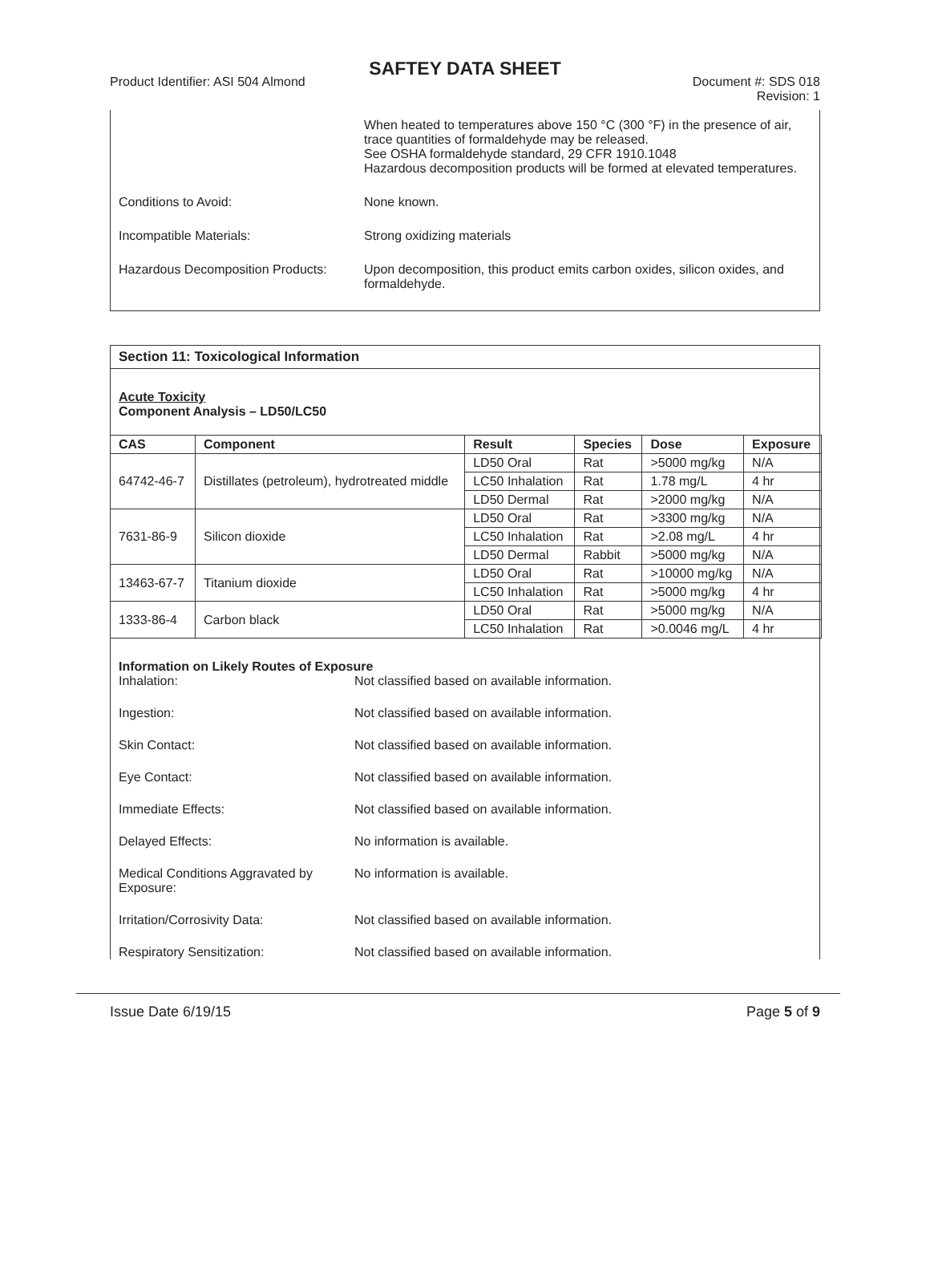SAFTEY DATA SHEET
Product Identifier: ASI 504 Almond
Document #: SDS 018
Revision: 1
When heated to temperatures above 150 °C (300 °F) in the presence of air, trace quantities of formaldehyde may be released.
See OSHA formaldehyde standard, 29 CFR 1910.1048
Hazardous decomposition products will be formed at elevated temperatures.
Conditions to Avoid: None known.
Incompatible Materials: Strong oxidizing materials
Hazardous Decomposition Products:
Upon decomposition, this product emits carbon oxides, silicon oxides, and formaldehyde.
Section 11: Toxicological Information
Acute Toxicity
Component Analysis – LD50/LC50
| CAS | Component | Result | Species | Dose | Exposure |
| --- | --- | --- | --- | --- | --- |
| 64742-46-7 | Distillates (petroleum), hydrotreated middle | LD50 Oral | Rat | >5000 mg/kg | N/A |
| | | LC50 Inhalation | Rat | 1.78 mg/L | 4 hr |
| | | LD50 Dermal | Rat | >2000 mg/kg | N/A |
| 7631-86-9 | Silicon dioxide | LD50 Oral | Rat | >3300 mg/kg | N/A |
| | | LC50 Inhalation | Rat | >2.08 mg/L | 4 hr |
| | | LD50 Dermal | Rabbit | >5000 mg/kg | N/A |
| 13463-67-7 | Titanium dioxide | LD50 Oral | Rat | >10000 mg/kg | N/A |
| | | LC50 Inhalation | Rat | >5000 mg/kg | 4 hr |
| 1333-86-4 | Carbon black | LD50 Oral | Rat | >5000 mg/kg | N/A |
| | | LC50 Inhalation | Rat | >0.0046 mg/L | 4 hr |
Information on Likely Routes of Exposure
Inhalation: Not classified based on available information.
Ingestion: Not classified based on available information.
Skin Contact: Not classified based on available information.
Eye Contact: Not classified based on available information.
Immediate Effects: Not classified based on available information.
Delayed Effects: No information is available.
Medical Conditions Aggravated by Exposure:
No information is available.
Irritation/Corrosivity Data: Not classified based on available information.
Respiratory Sensitization: Not classified based on available information.
Issue Date 6/19/15 Page 5 of 9